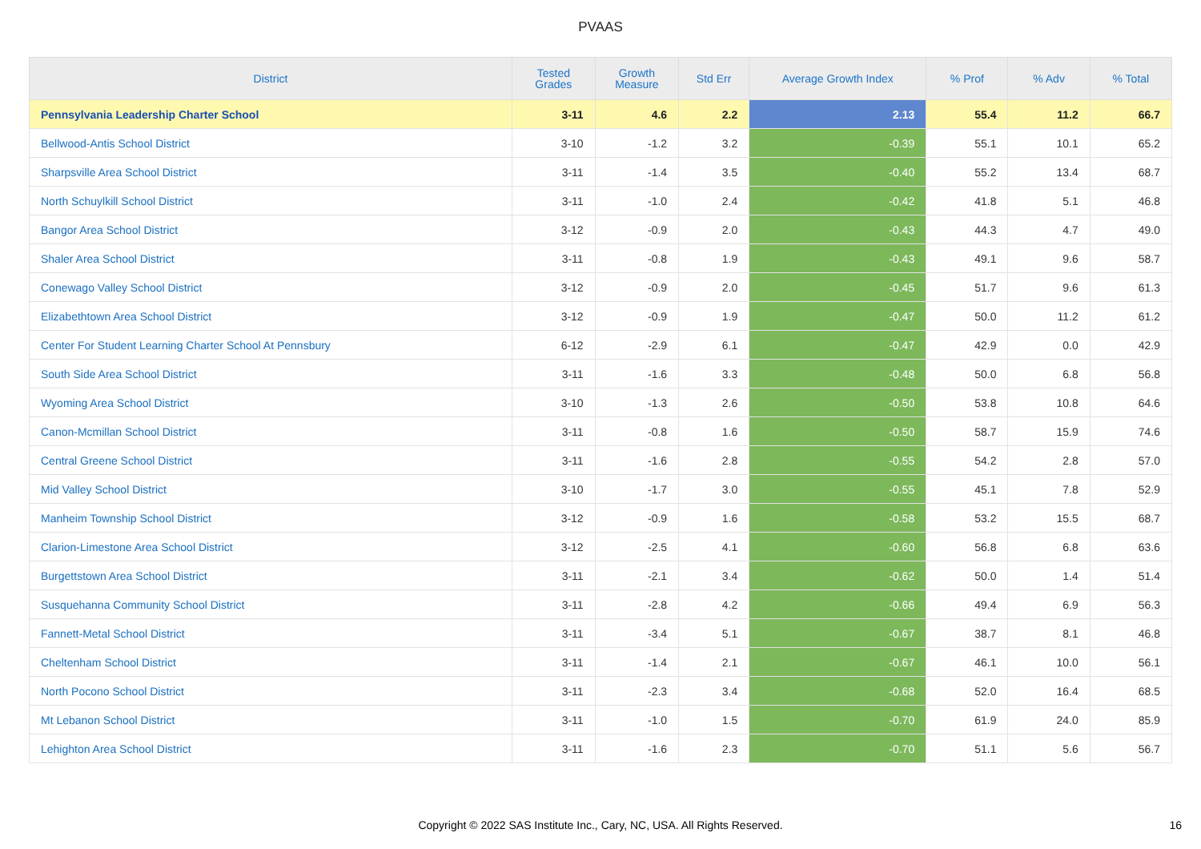PVAAS
| District | Tested Grades | Growth Measure | Std Err | Average Growth Index | % Prof | % Adv | % Total |
| --- | --- | --- | --- | --- | --- | --- | --- |
| Pennsylvania Leadership Charter School | 3-11 | 4.6 | 2.2 | 2.13 | 55.4 | 11.2 | 66.7 |
| Bellwood-Antis School District | 3-10 | -1.2 | 3.2 | -0.39 | 55.1 | 10.1 | 65.2 |
| Sharpsville Area School District | 3-11 | -1.4 | 3.5 | -0.40 | 55.2 | 13.4 | 68.7 |
| North Schuylkill School District | 3-11 | -1.0 | 2.4 | -0.42 | 41.8 | 5.1 | 46.8 |
| Bangor Area School District | 3-12 | -0.9 | 2.0 | -0.43 | 44.3 | 4.7 | 49.0 |
| Shaler Area School District | 3-11 | -0.8 | 1.9 | -0.43 | 49.1 | 9.6 | 58.7 |
| Conewago Valley School District | 3-12 | -0.9 | 2.0 | -0.45 | 51.7 | 9.6 | 61.3 |
| Elizabethtown Area School District | 3-12 | -0.9 | 1.9 | -0.47 | 50.0 | 11.2 | 61.2 |
| Center For Student Learning Charter School At Pennsbury | 6-12 | -2.9 | 6.1 | -0.47 | 42.9 | 0.0 | 42.9 |
| South Side Area School District | 3-11 | -1.6 | 3.3 | -0.48 | 50.0 | 6.8 | 56.8 |
| Wyoming Area School District | 3-10 | -1.3 | 2.6 | -0.50 | 53.8 | 10.8 | 64.6 |
| Canon-Mcmillan School District | 3-11 | -0.8 | 1.6 | -0.50 | 58.7 | 15.9 | 74.6 |
| Central Greene School District | 3-11 | -1.6 | 2.8 | -0.55 | 54.2 | 2.8 | 57.0 |
| Mid Valley School District | 3-10 | -1.7 | 3.0 | -0.55 | 45.1 | 7.8 | 52.9 |
| Manheim Township School District | 3-12 | -0.9 | 1.6 | -0.58 | 53.2 | 15.5 | 68.7 |
| Clarion-Limestone Area School District | 3-12 | -2.5 | 4.1 | -0.60 | 56.8 | 6.8 | 63.6 |
| Burgettstown Area School District | 3-11 | -2.1 | 3.4 | -0.62 | 50.0 | 1.4 | 51.4 |
| Susquehanna Community School District | 3-11 | -2.8 | 4.2 | -0.66 | 49.4 | 6.9 | 56.3 |
| Fannett-Metal School District | 3-11 | -3.4 | 5.1 | -0.67 | 38.7 | 8.1 | 46.8 |
| Cheltenham School District | 3-11 | -1.4 | 2.1 | -0.67 | 46.1 | 10.0 | 56.1 |
| North Pocono School District | 3-11 | -2.3 | 3.4 | -0.68 | 52.0 | 16.4 | 68.5 |
| Mt Lebanon School District | 3-11 | -1.0 | 1.5 | -0.70 | 61.9 | 24.0 | 85.9 |
| Lehighton Area School District | 3-11 | -1.6 | 2.3 | -0.70 | 51.1 | 5.6 | 56.7 |
Copyright © 2022 SAS Institute Inc., Cary, NC, USA. All Rights Reserved. 16